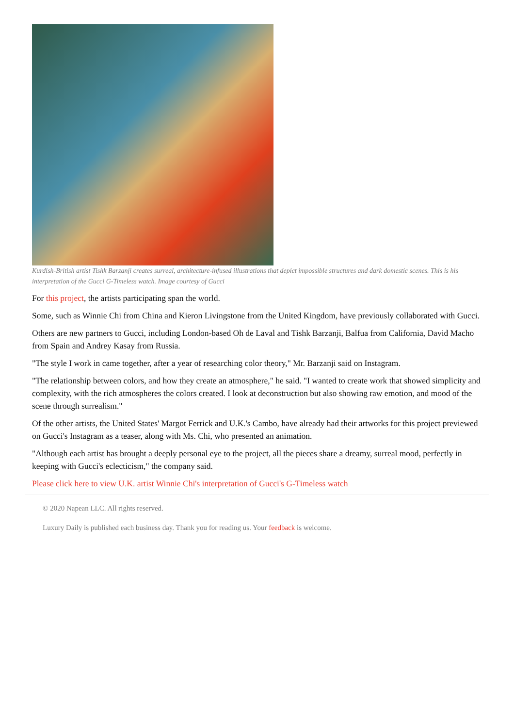Kurdish-British artist Tishk Barzanji creates surreal, architecture-infused illustrations that depict impossible structures and dark domestic scenes. This is his interpretation of the Gucci G-Timeless watch. Image courtesy of Gucci
For this project, the artists participating span the world.
Some, such as Winnie Chi from China and Kieron Livingstone from the United Kingdom, have previously collaborated with Gucci.
Others are new partners to Gucci, including London-based Oh de Laval and Tishk Barzanji, Balfua from California, David Macho from Spain and Andrey Kasay from Russia.
"The style I work in came together, after a year of researching color theory," Mr. Barzanji said on Instagram.
"The relationship between colors, and how they create an atmosphere," he said. "I wanted to create work that showed simplicity and complexity, with the rich atmospheres the colors created. I look at deconstruction but also showing raw emotion, and mood of the scene through surrealism."
Of the other artists, the United States' Margot Ferrick and U.K.'s Cambo, have already had their artworks for this project previewed on Gucci's Instagram as a teaser, along with Ms. Chi, who presented an animation.
"Although each artist has brought a deeply personal eye to the project, all the pieces share a dreamy, surreal mood, perfectly in keeping with Gucci's eclecticism," the company said.
Please click here to view U.K. artist Winnie Chi's interpretation of Gucci's G-Timeless watch
© 2020 Napean LLC. All rights reserved.
Luxury Daily is published each business day. Thank you for reading us. Your feedback is welcome.